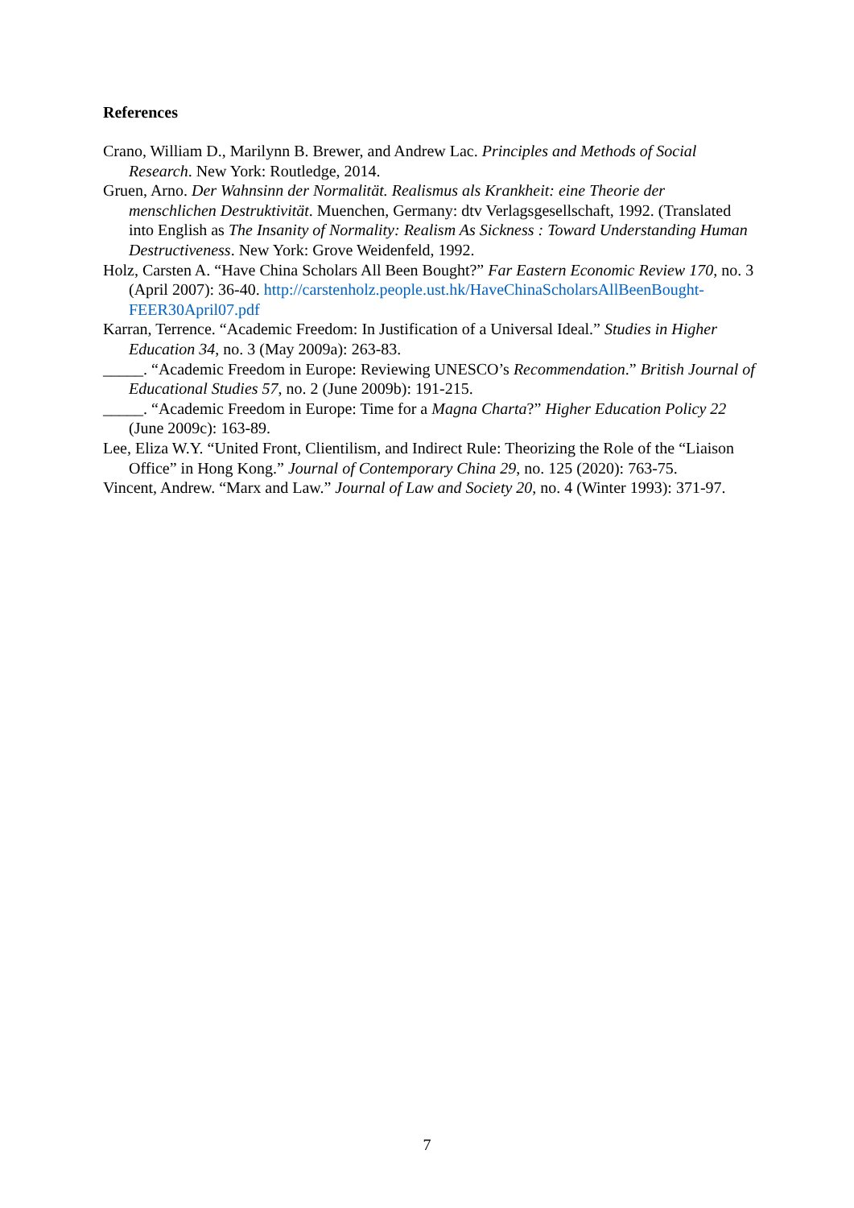References
Crano, William D., Marilynn B. Brewer, and Andrew Lac. Principles and Methods of Social Research. New York: Routledge, 2014.
Gruen, Arno. Der Wahnsinn der Normalität. Realismus als Krankheit: eine Theorie der menschlichen Destruktivität. Muenchen, Germany: dtv Verlagsgesellschaft, 1992. (Translated into English as The Insanity of Normality: Realism As Sickness : Toward Understanding Human Destructiveness. New York: Grove Weidenfeld, 1992.
Holz, Carsten A. “Have China Scholars All Been Bought?” Far Eastern Economic Review 170, no. 3 (April 2007): 36-40. http://carstenholz.people.ust.hk/HaveChinaScholarsAllBeenBought-FEER30April07.pdf
Karran, Terrence. “Academic Freedom: In Justification of a Universal Ideal.” Studies in Higher Education 34, no. 3 (May 2009a): 263-83.
_____. “Academic Freedom in Europe: Reviewing UNESCO’s Recommendation.” British Journal of Educational Studies 57, no. 2 (June 2009b): 191-215.
_____. “Academic Freedom in Europe: Time for a Magna Charta?” Higher Education Policy 22 (June 2009c): 163-89.
Lee, Eliza W.Y. “United Front, Clientilism, and Indirect Rule: Theorizing the Role of the “Liaison Office” in Hong Kong.” Journal of Contemporary China 29, no. 125 (2020): 763-75.
Vincent, Andrew. “Marx and Law.” Journal of Law and Society 20, no. 4 (Winter 1993): 371-97.
7